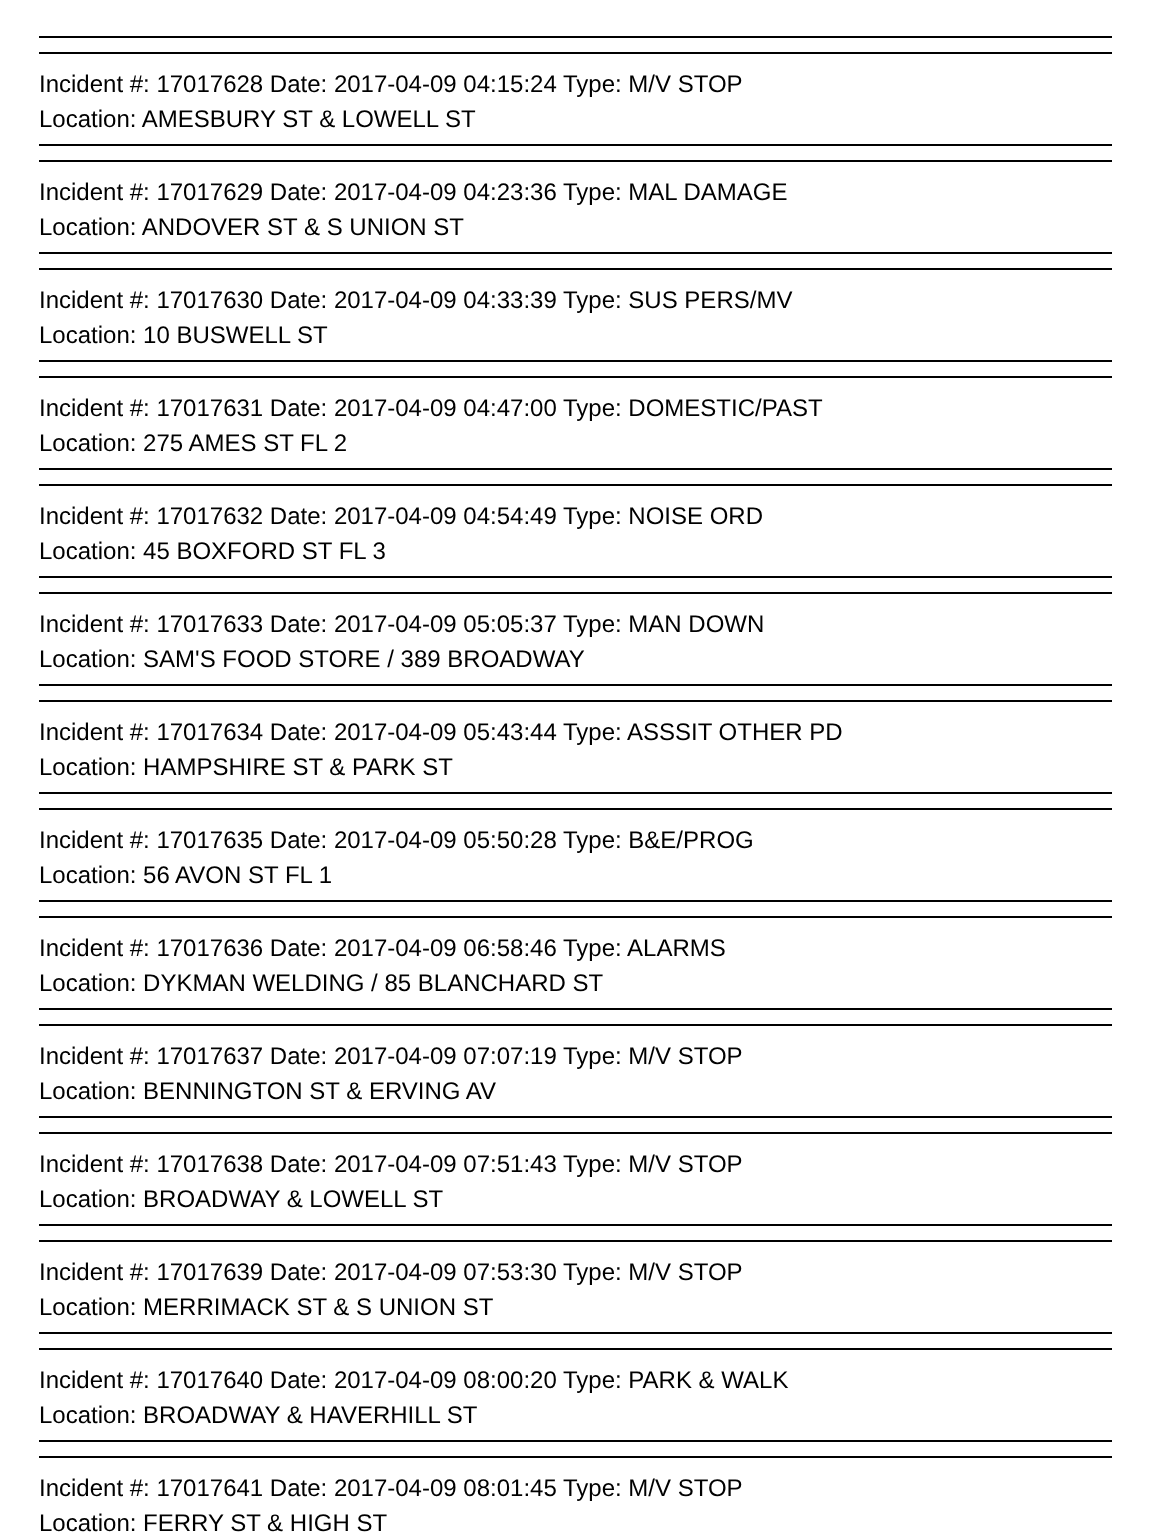Incident #: 17017628 Date: 2017-04-09 04:15:24 Type: M/V STOP
Location: AMESBURY ST & LOWELL ST
Incident #: 17017629 Date: 2017-04-09 04:23:36 Type: MAL DAMAGE
Location: ANDOVER ST & S UNION ST
Incident #: 17017630 Date: 2017-04-09 04:33:39 Type: SUS PERS/MV
Location: 10 BUSWELL ST
Incident #: 17017631 Date: 2017-04-09 04:47:00 Type: DOMESTIC/PAST
Location: 275 AMES ST FL 2
Incident #: 17017632 Date: 2017-04-09 04:54:49 Type: NOISE ORD
Location: 45 BOXFORD ST FL 3
Incident #: 17017633 Date: 2017-04-09 05:05:37 Type: MAN DOWN
Location: SAM'S FOOD STORE / 389 BROADWAY
Incident #: 17017634 Date: 2017-04-09 05:43:44 Type: ASSSIT OTHER PD
Location: HAMPSHIRE ST & PARK ST
Incident #: 17017635 Date: 2017-04-09 05:50:28 Type: B&E/PROG
Location: 56 AVON ST FL 1
Incident #: 17017636 Date: 2017-04-09 06:58:46 Type: ALARMS
Location: DYKMAN WELDING / 85 BLANCHARD ST
Incident #: 17017637 Date: 2017-04-09 07:07:19 Type: M/V STOP
Location: BENNINGTON ST & ERVING AV
Incident #: 17017638 Date: 2017-04-09 07:51:43 Type: M/V STOP
Location: BROADWAY & LOWELL ST
Incident #: 17017639 Date: 2017-04-09 07:53:30 Type: M/V STOP
Location: MERRIMACK ST & S UNION ST
Incident #: 17017640 Date: 2017-04-09 08:00:20 Type: PARK & WALK
Location: BROADWAY & HAVERHILL ST
Incident #: 17017641 Date: 2017-04-09 08:01:45 Type: M/V STOP
Location: FERRY ST & HIGH ST